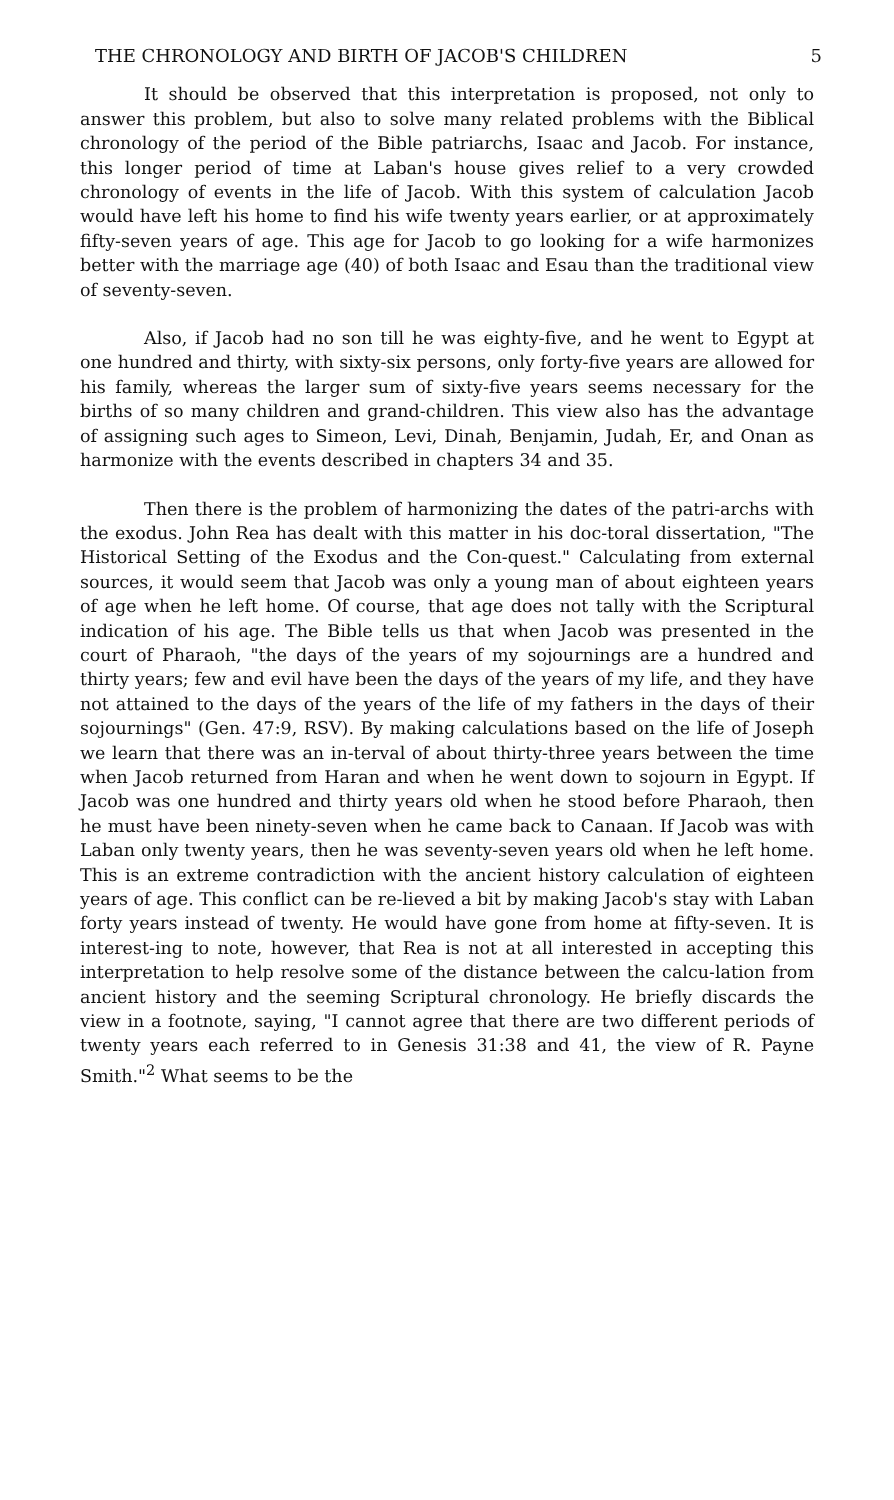THE CHRONOLOGY AND BIRTH OF JACOB'S CHILDREN 5
It should be observed that this interpretation is proposed, not only to answer this problem, but also to solve many related problems with the Biblical chronology of the period of the Bible patriarchs, Isaac and Jacob. For instance, this longer period of time at Laban's house gives relief to a very crowded chronology of events in the life of Jacob. With this system of calculation Jacob would have left his home to find his wife twenty years earlier, or at approximately fifty-seven years of age. This age for Jacob to go looking for a wife harmonizes better with the marriage age (40) of both Isaac and Esau than the traditional view of seventy-seven.
Also, if Jacob had no son till he was eighty-five, and he went to Egypt at one hundred and thirty, with sixty-six persons, only forty-five years are allowed for his family, whereas the larger sum of sixty-five years seems necessary for the births of so many children and grand-children. This view also has the advantage of assigning such ages to Simeon, Levi, Dinah, Benjamin, Judah, Er, and Onan as harmonize with the events described in chapters 34 and 35.
Then there is the problem of harmonizing the dates of the patri-archs with the exodus. John Rea has dealt with this matter in his doc-toral dissertation, "The Historical Setting of the Exodus and the Con-quest." Calculating from external sources, it would seem that Jacob was only a young man of about eighteen years of age when he left home. Of course, that age does not tally with the Scriptural indication of his age. The Bible tells us that when Jacob was presented in the court of Pharaoh, "the days of the years of my sojournings are a hundred and thirty years; few and evil have been the days of the years of my life, and they have not attained to the days of the years of the life of my fathers in the days of their sojournings" (Gen. 47:9, RSV). By making calculations based on the life of Joseph we learn that there was an in-terval of about thirty-three years between the time when Jacob returned from Haran and when he went down to sojourn in Egypt. If Jacob was one hundred and thirty years old when he stood before Pharaoh, then he must have been ninety-seven when he came back to Canaan. If Jacob was with Laban only twenty years, then he was seventy-seven years old when he left home. This is an extreme contradiction with the ancient history calculation of eighteen years of age. This conflict can be re-lieved a bit by making Jacob's stay with Laban forty years instead of twenty. He would have gone from home at fifty-seven. It is interest-ing to note, however, that Rea is not at all interested in accepting this interpretation to help resolve some of the distance between the calcu-lation from ancient history and the seeming Scriptural chronology. He briefly discards the view in a footnote, saying, "I cannot agree that there are two different periods of twenty years each referred to in Genesis 31:38 and 41, the view of R. Payne Smith."<sup>2</sup> What seems to be the